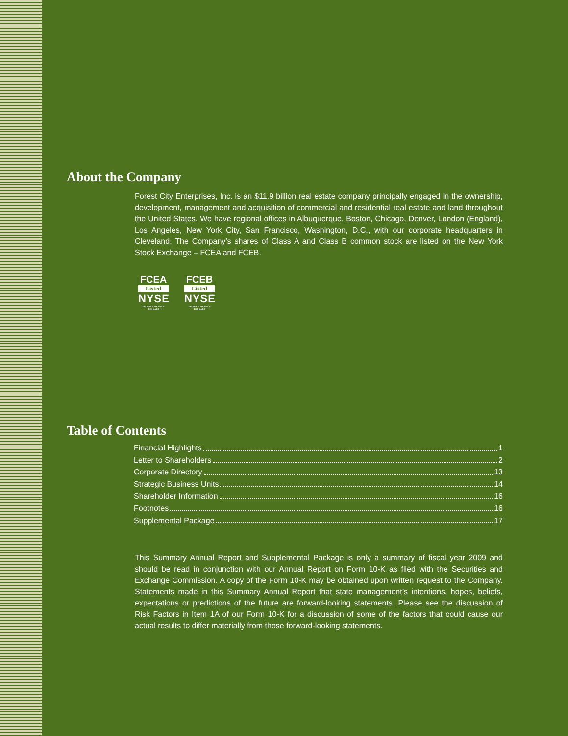About the Company
Forest City Enterprises, Inc. is an $11.9 billion real estate company principally engaged in the ownership, development, management and acquisition of commercial and residential real estate and land throughout the United States. We have regional offices in Albuquerque, Boston, Chicago, Denver, London (England), Los Angeles, New York City, San Francisco, Washington, D.C., with our corporate headquarters in Cleveland. The Company’s shares of Class A and Class B common stock are listed on the New York Stock Exchange – FCEA and FCEB.
FCEA
Listed
NYSE
THE NEW YORK STOCK EXCHANGE
FCEB
Listed
NYSE
THE NEW YORK STOCK EXCHANGE
Table of Contents
Financial Highlights 1
Letter to Shareholders 2
Corporate Directory 13
Strategic Business Units 14
Shareholder Information 16
Footnotes 16
Supplemental Package 17
This Summary Annual Report and Supplemental Package is only a summary of fiscal year 2009 and should be read in conjunction with our Annual Report on Form 10-K as filed with the Securities and Exchange Commission. A copy of the Form 10-K may be obtained upon written request to the Company. Statements made in this Summary Annual Report that state management’s intentions, hopes, beliefs, expectations or predictions of the future are forward-looking statements. Please see the discussion of Risk Factors in Item 1A of our Form 10-K for a discussion of some of the factors that could cause our actual results to differ materially from those forward-looking statements.